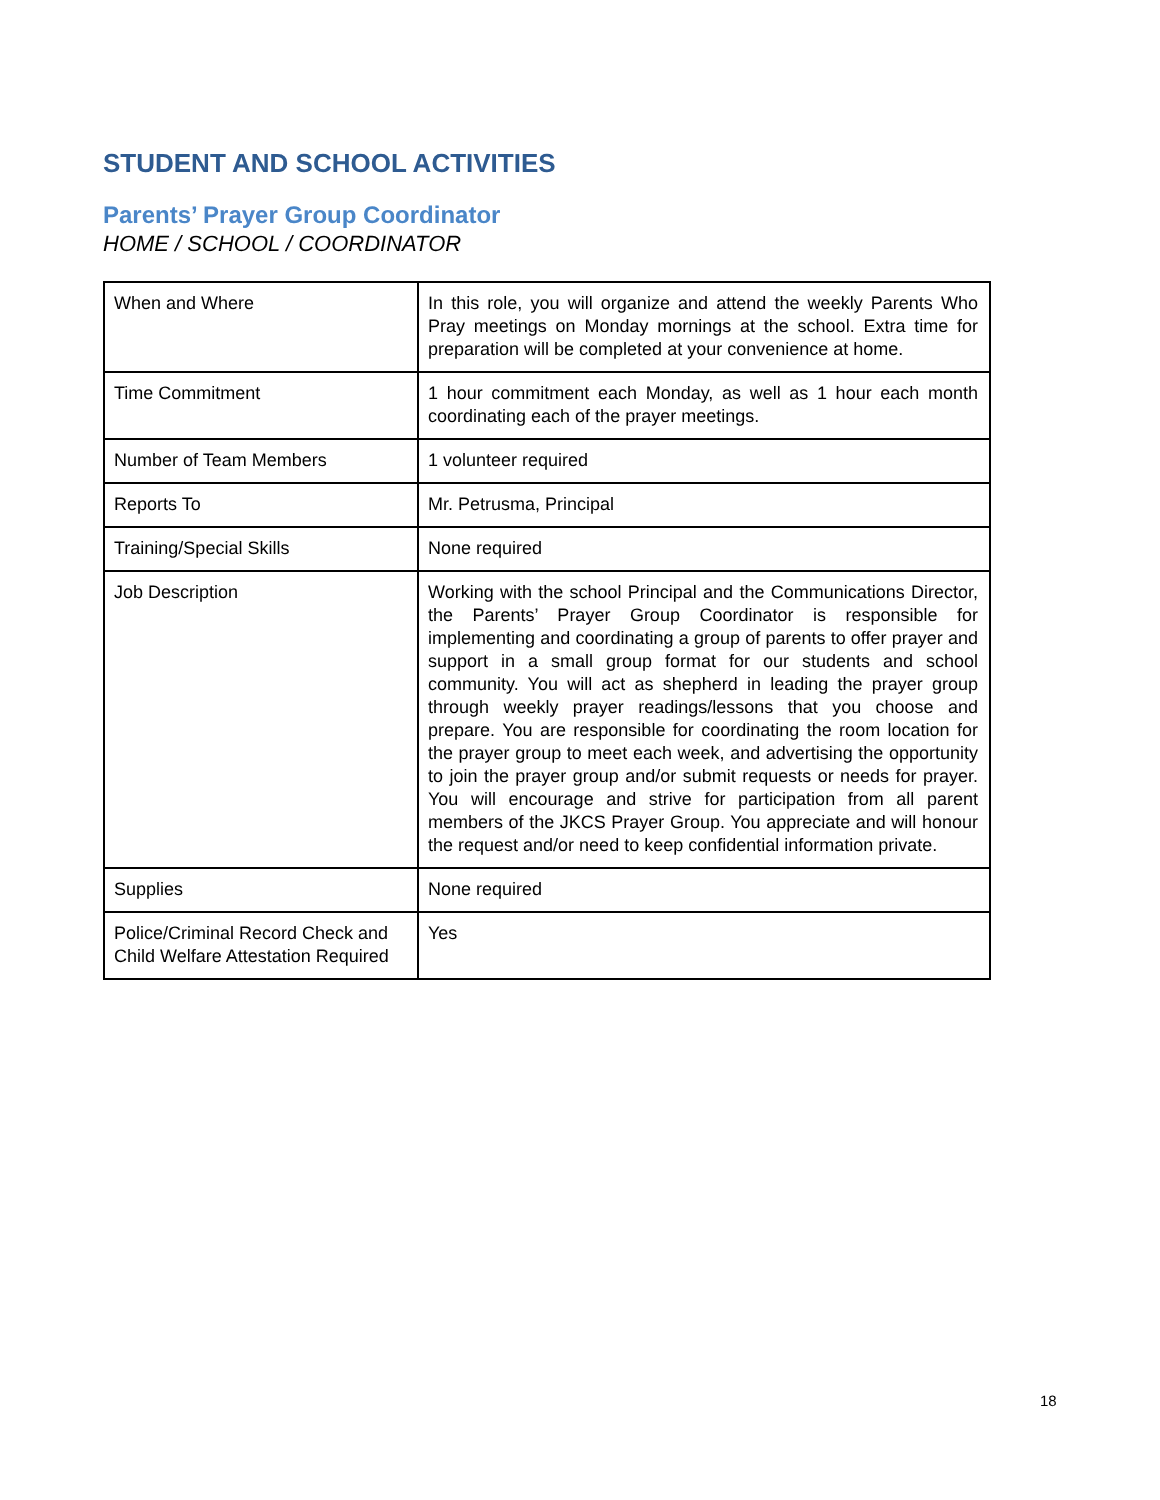STUDENT AND SCHOOL ACTIVITIES
Parents’ Prayer Group Coordinator
HOME / SCHOOL / COORDINATOR
| When and Where | In this role, you will organize and attend the weekly Parents Who Pray meetings on Monday mornings at the school. Extra time for preparation will be completed at your convenience at home. |
| Time Commitment | 1 hour commitment each Monday, as well as 1 hour each month coordinating each of the prayer meetings. |
| Number of Team Members | 1 volunteer required |
| Reports To | Mr. Petrusma, Principal |
| Training/Special Skills | None required |
| Job Description | Working with the school Principal and the Communications Director, the Parents’ Prayer Group Coordinator is responsible for implementing and coordinating a group of parents to offer prayer and support in a small group format for our students and school community. You will act as shepherd in leading the prayer group through weekly prayer readings/lessons that you choose and prepare. You are responsible for coordinating the room location for the prayer group to meet each week, and advertising the opportunity to join the prayer group and/or submit requests or needs for prayer. You will encourage and strive for participation from all parent members of the JKCS Prayer Group. You appreciate and will honour the request and/or need to keep confidential information private. |
| Supplies | None required |
| Police/Criminal Record Check and Child Welfare Attestation Required | Yes |
18